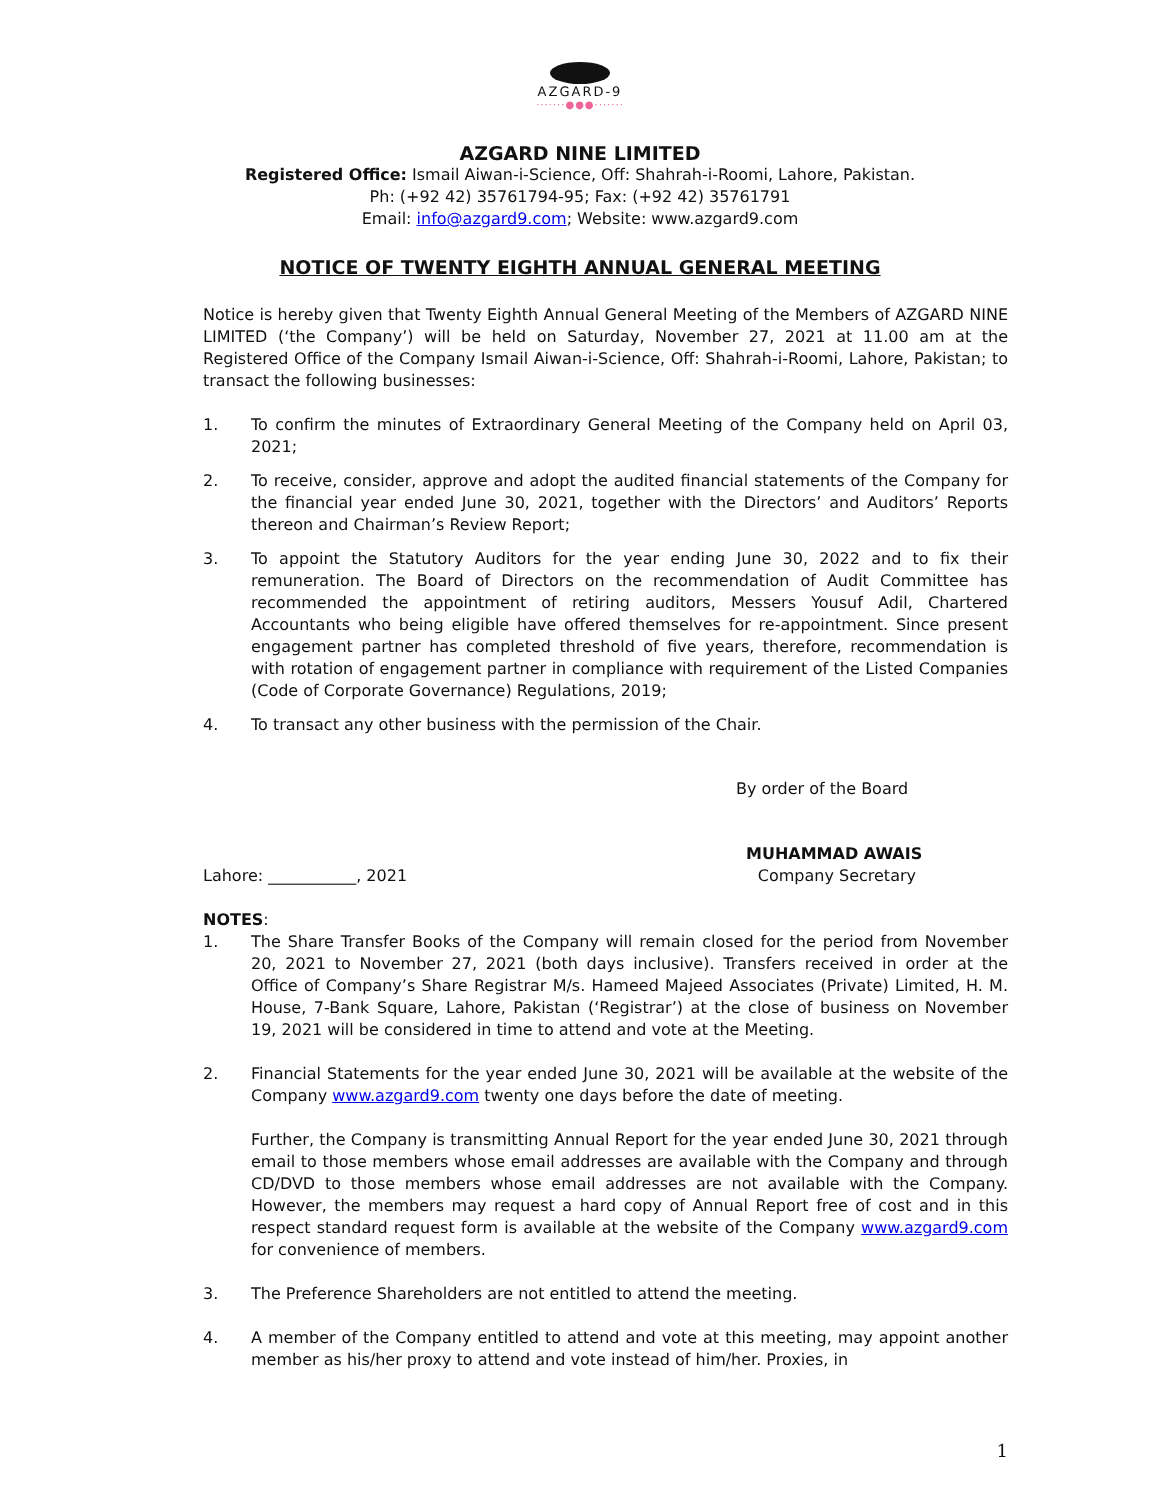AZGARD-9
·······●●●·······
AZGARD NINE LIMITED
Registered Office: Ismail Aiwan-i-Science, Off: Shahrah-i-Roomi, Lahore, Pakistan.
Ph: (+92 42) 35761794-95; Fax: (+92 42) 35761791
Email: info@azgard9.com; Website: www.azgard9.com
NOTICE OF TWENTY EIGHTH ANNUAL GENERAL MEETING
Notice is hereby given that Twenty Eighth Annual General Meeting of the Members of AZGARD NINE LIMITED (‘the Company’) will be held on Saturday, November 27, 2021 at 11.00 am at the Registered Office of the Company Ismail Aiwan-i-Science, Off: Shahrah-i-Roomi, Lahore, Pakistan; to transact the following businesses:
1. To confirm the minutes of Extraordinary General Meeting of the Company held on April 03, 2021;
2. To receive, consider, approve and adopt the audited financial statements of the Company for the financial year ended June 30, 2021, together with the Directors’ and Auditors’ Reports thereon and Chairman’s Review Report;
3. To appoint the Statutory Auditors for the year ending June 30, 2022 and to fix their remuneration. The Board of Directors on the recommendation of Audit Committee has recommended the appointment of retiring auditors, Messers Yousuf Adil, Chartered Accountants who being eligible have offered themselves for re-appointment. Since present engagement partner has completed threshold of five years, therefore, recommendation is with rotation of engagement partner in compliance with requirement of the Listed Companies (Code of Corporate Governance) Regulations, 2019;
4. To transact any other business with the permission of the Chair.
By order of the Board
MUHAMMAD AWAIS
Lahore: ___________, 2021 Company Secretary
NOTES:
1. The Share Transfer Books of the Company will remain closed for the period from November 20, 2021 to November 27, 2021 (both days inclusive). Transfers received in order at the Office of Company’s Share Registrar M/s. Hameed Majeed Associates (Private) Limited, H. M. House, 7-Bank Square, Lahore, Pakistan (‘Registrar’) at the close of business on November 19, 2021 will be considered in time to attend and vote at the Meeting.
2. Financial Statements for the year ended June 30, 2021 will be available at the website of the Company www.azgard9.com twenty one days before the date of meeting.
Further, the Company is transmitting Annual Report for the year ended June 30, 2021 through email to those members whose email addresses are available with the Company and through CD/DVD to those members whose email addresses are not available with the Company. However, the members may request a hard copy of Annual Report free of cost and in this respect standard request form is available at the website of the Company www.azgard9.com for convenience of members.
3. The Preference Shareholders are not entitled to attend the meeting.
4. A member of the Company entitled to attend and vote at this meeting, may appoint another member as his/her proxy to attend and vote instead of him/her. Proxies, in
1